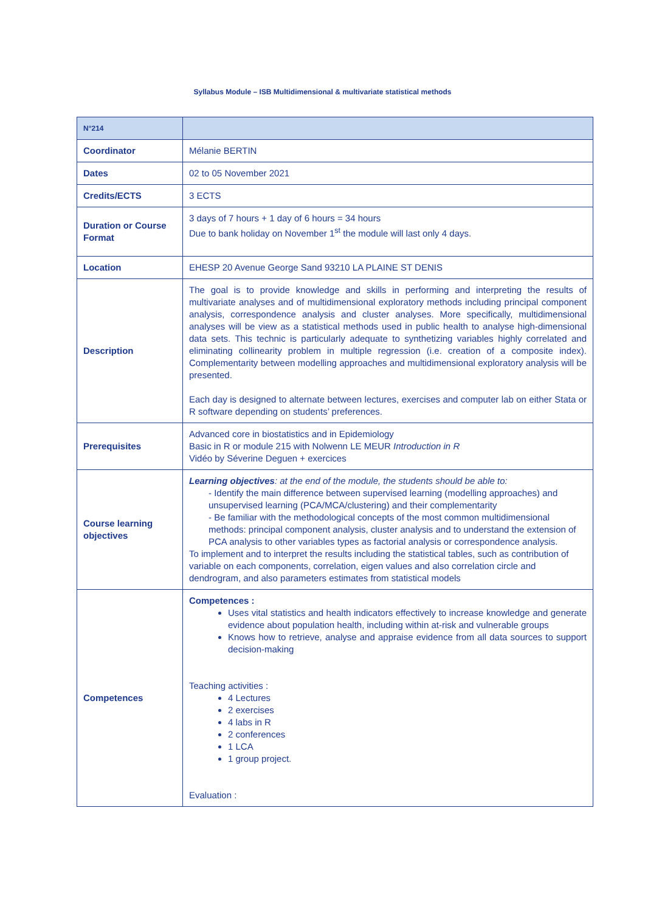Syllabus Module – ISB Multidimensional & multivariate statistical methods
| N°214 | |
| Coordinator | Mélanie BERTIN |
| Dates | 02 to 05 November 2021 |
| Credits/ECTS | 3 ECTS |
| Duration or Course Format | 3 days of 7 hours + 1 day of 6 hours = 34 hours Due to bank holiday on November 1<sup>st</sup> the module will last only 4 days. |
| Location | EHESP 20 Avenue George Sand 93210 LA PLAINE ST DENIS |
| Description | The goal is to provide knowledge and skills in performing and interpreting the results of multivariate analyses and of multidimensional exploratory methods including principal component analysis, correspondence analysis and cluster analyses. More specifically, multidimensional analyses will be view as a statistical methods used in public health to analyse high-dimensional data sets. This technic is particularly adequate to synthetizing variables highly correlated and eliminating collinearity problem in multiple regression (i.e. creation of a composite index). Complementarity between modelling approaches and multidimensional exploratory analysis will be presented. Each day is designed to alternate between lectures, exercises and computer lab on either Stata or R software depending on students’ preferences. |
| Prerequisites | Advanced core in biostatistics and in Epidemiology Basic in R or module 215 with Nolwenn LE MEUR Introduction in R Vidéo by Séverine Deguen + exercices |
| Course learning objectives | Learning objectives : at the end of the module, the students should be able to: - Identify the main difference between supervised learning (modelling approaches) and unsupervised learning (PCA/MCA/clustering) and their complementarity - Be familiar with the methodological concepts of the most common multidimensional methods: principal component analysis, cluster analysis and to understand the extension of PCA analysis to other variables types as factorial analysis or correspondence analysis. To implement and to interpret the results including the statistical tables, such as contribution of variable on each components, correlation, eigen values and also correlation circle and dendrogram, and also parameters estimates from statistical models |
| Competences | Competences : Uses vital statistics and health indicators effectively to increase knowledge and generate evidence about population health, including within at-risk and vulnerable groups Knows how to retrieve, analyse and appraise evidence from all data sources to support decision-making Teaching activities : 4 Lectures 2 exercises 4 labs in R 2 conferences 1 LCA 1 group project. Evaluation : |